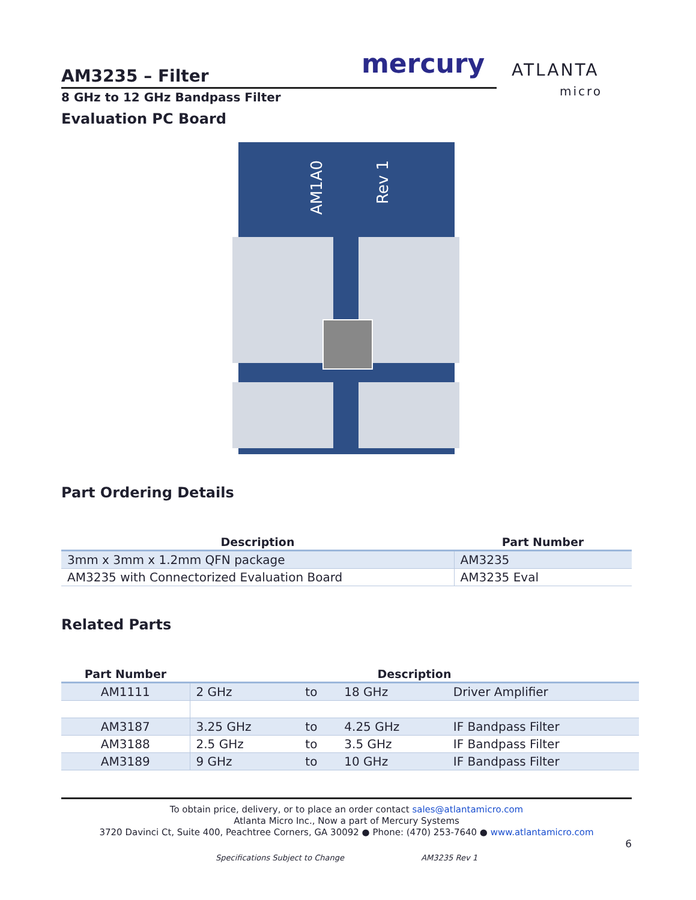mercury
ATLANTA
micro
AM3235 – Filter
8 GHz to 12 GHz Bandpass Filter
Evaluation PC Board
AM1A0
Rev 1
Part Ordering Details
| Description | Part Number |
| --- | --- |
| 3mm x 3mm x 1.2mm QFN package | AM3235 |
| AM3235 with Connectorized Evaluation Board | AM3235 Eval |
Related Parts
| Part Number | Description | | | |
| --- | --- | --- | --- | --- |
| AM1111 | 2 GHz | to | 18 GHz | Driver Amplifier |
| AM3187 | 3.25 GHz | to | 4.25 GHz | IF Bandpass Filter |
| AM3188 | 2.5 GHz | to | 3.5 GHz | IF Bandpass Filter |
| AM3189 | 9 GHz | to | 10 GHz | IF Bandpass Filter |
To obtain price, delivery, or to place an order contact sales@atlantamicro.com
Atlanta Micro Inc., Now a part of Mercury Systems
3720 Davinci Ct, Suite 400, Peachtree Corners, GA 30092 ● Phone: (470) 253-7640 ● www.atlantamicro.com
6
Specifications Subject to Change AM3235 Rev 1